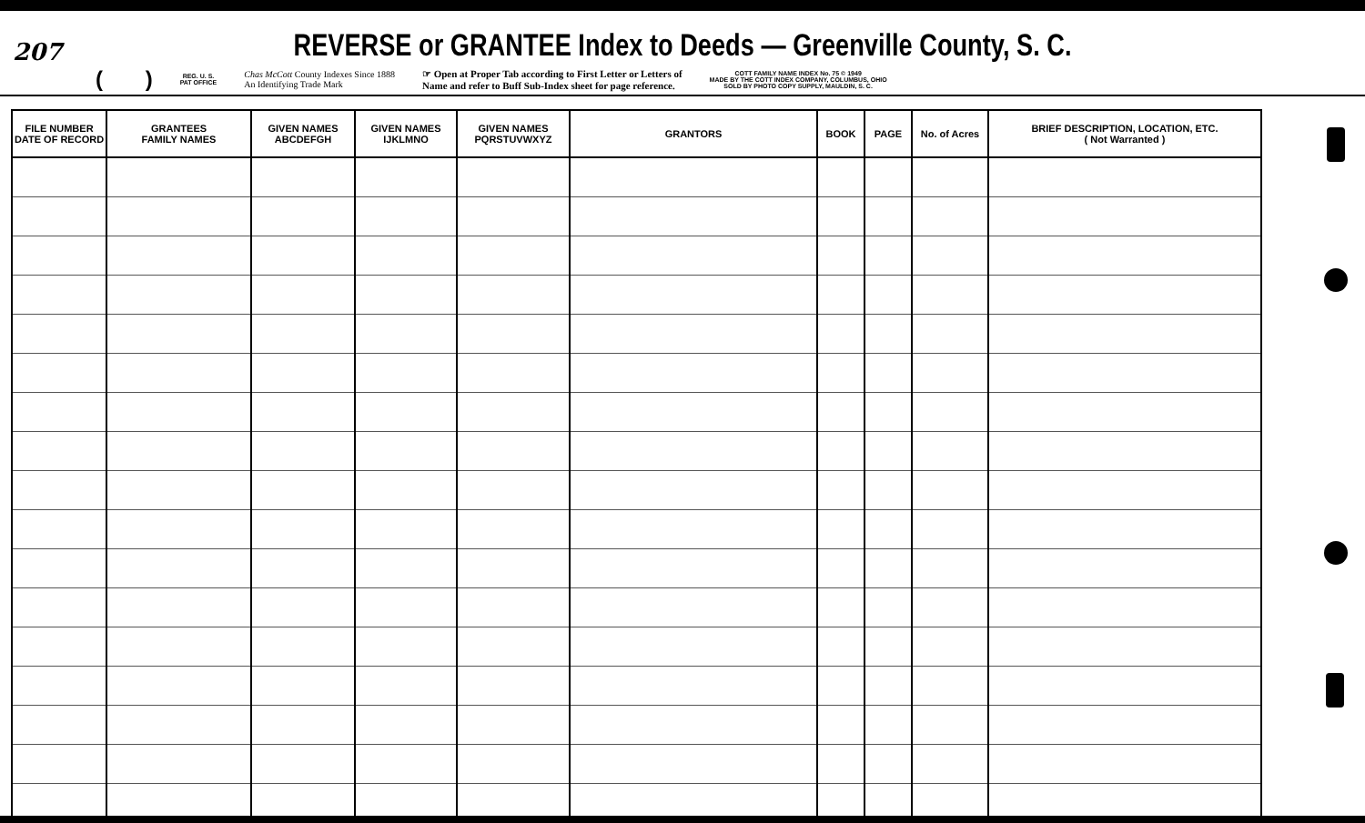207
REVERSE or GRANTEE Index to Deeds — Greenville County, S. C.
( ) REG. U. S.
PAT OFFICE Chas McCott County Indexes Since 1888
An Identifying Trade Mark ☞ Open at Proper Tab according to First Letter or Letters of
Name and refer to Buff Sub-Index sheet for page reference. COTT FAMILY NAME INDEX No. 75 © 1949
MADE BY THE COTT INDEX COMPANY, COLUMBUS, OHIO
SOLD BY PHOTO COPY SUPPLY, MAULDIN, S. C.
| FILE NUMBER DATE OF RECORD | GRANTEES FAMILY NAMES | GIVEN NAMES ABCDEFGH | GIVEN NAMES IJKLMNO | GIVEN NAMES PQRSTUVWXYZ | GRANTORS | BOOK | PAGE | No. of Acres | BRIEF DESCRIPTION, LOCATION, ETC. ( Not Warranted ) |
| --- | --- | --- | --- | --- | --- | --- | --- | --- | --- |